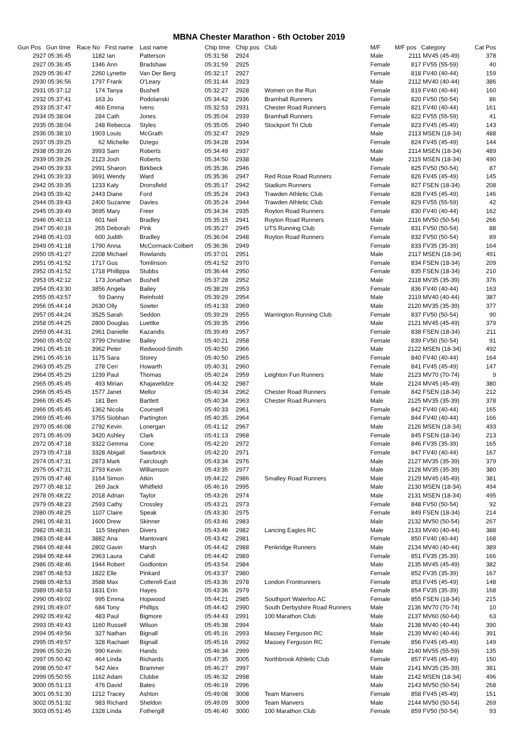MBNA Chester Marathon - 6th October 2019
| Gun Pos | Gun time | Race No | First name | Last name | Chip time | Chip pos | Club | M/F | M/F pos | Category | Cat Pos |
| --- | --- | --- | --- | --- | --- | --- | --- | --- | --- | --- | --- |
| 2927 | 05:36:45 | 1182 | Ian | Patterson | 05:31:58 | 2924 | | Male | 2111 | MV45 (45-49) | 378 |
| 2927 | 05:36:45 | 1346 | Ann | Bradshaw | 05:31:59 | 2925 | | Female | 817 | FV55 (55-59) | 40 |
| 2929 | 05:36:47 | 2260 | Lynette | Van Der Berg | 05:32:17 | 2927 | | Female | 818 | FV40 (40-44) | 159 |
| 2930 | 05:36:56 | 1797 | Frank | O'Leary | 05:31:44 | 2923 | | Male | 2112 | MV40 (40-44) | 386 |
| 2931 | 05:37:12 | 174 | Tanya | Bushell | 05:32:27 | 2928 | Women on the Run | Female | 819 | FV40 (40-44) | 160 |
| 2932 | 05:37:41 | 163 | Jo | Podolanski | 05:34:42 | 2936 | Bramhall Runners | Female | 820 | FV50 (50-54) | 86 |
| 2933 | 05:37:47 | 466 | Emma | Ivens | 05:32:53 | 2931 | Chester Road Runners | Female | 821 | FV40 (40-44) | 161 |
| 2934 | 05:38:04 | 284 | Cath | Jones | 05:35:04 | 2939 | Bramhall Runners | Female | 822 | FV55 (55-59) | 41 |
| 2935 | 05:38:04 | 248 | Rebecca | Styles | 05:35:05 | 2940 | Stockport Tri Club | Female | 823 | FV45 (45-49) | 143 |
| 2936 | 05:38:10 | 1903 | Louis | McGrath | 05:32:47 | 2929 | | Male | 2113 | MSEN (18-34) | 488 |
| 2937 | 05:39:25 | 62 | Michelle | Dziego | 05:34:28 | 2934 | | Female | 824 | FV45 (45-49) | 144 |
| 2938 | 05:39:26 | 3993 | Sam | Roberts | 05:34:49 | 2937 | | Male | 2114 | MSEN (18-34) | 489 |
| 2939 | 05:39:26 | 2123 | Josh | Roberts | 05:34:50 | 2938 | | Male | 2115 | MSEN (18-34) | 490 |
| 2940 | 05:39:33 | 2991 | Sharon | Birkbeck | 05:35:36 | 2946 | | Female | 825 | FV50 (50-54) | 87 |
| 2941 | 05:39:33 | 3691 | Wendy | Ward | 05:35:36 | 2947 | Red Rose Road Runners | Female | 826 | FV45 (45-49) | 145 |
| 2942 | 05:39:35 | 1233 | Katy | Dronsfield | 05:35:17 | 2942 | Stadium Runners | Female | 827 | FSEN (18-34) | 208 |
| 2943 | 05:39:42 | 2443 | Diane | Ford | 05:35:24 | 2943 | Trawden Athletic Club | Female | 828 | FV45 (45-49) | 146 |
| 2944 | 05:39:43 | 2400 | Suzanne | Davies | 05:35:24 | 2944 | Trawden Athletic Club | Female | 829 | FV55 (55-59) | 42 |
| 2945 | 05:39:49 | 3695 | Mary | Freer | 05:34:34 | 2935 | Royton Road Runners | Female | 830 | FV40 (40-44) | 162 |
| 2946 | 05:40:13 | 601 | Neil | Bradley | 05:35:15 | 2941 | Royton Road Runners | Male | 2116 | MV50 (50-54) | 266 |
| 2947 | 05:40:19 | 265 | Deborah | Pink | 05:35:27 | 2945 | UTS Running Club | Female | 831 | FV50 (50-54) | 88 |
| 2948 | 05:41:03 | 600 | Judith | Bradley | 05:36:04 | 2948 | Royton Road Runners | Female | 832 | FV50 (50-54) | 89 |
| 2949 | 05:41:18 | 1790 | Anna | McCormack-Colbert | 05:36:36 | 2949 | | Female | 833 | FV35 (35-39) | 164 |
| 2950 | 05:41:27 | 2208 | Michael | Rowlands | 05:37:01 | 2951 | | Male | 2117 | MSEN (18-34) | 491 |
| 2951 | 05:41:52 | 1717 | Gus | Tomlinson | 05:41:52 | 2970 | | Female | 834 | FSEN (18-34) | 209 |
| 2952 | 05:41:52 | 1718 | Phillippa | Stubbs | 05:36:44 | 2950 | | Female | 835 | FSEN (18-34) | 210 |
| 2953 | 05:42:12 | 173 | Jonathan | Bushell | 05:37:28 | 2952 | | Male | 2118 | MV35 (35-39) | 376 |
| 2954 | 05:43:30 | 3856 | Angela | Bailey | 05:38:29 | 2953 | | Female | 836 | FV40 (40-44) | 163 |
| 2955 | 05:43:57 | 59 | Danny | Reinhold | 05:39:29 | 2954 | | Male | 2119 | MV40 (40-44) | 387 |
| 2956 | 05:44:14 | 2630 | Olly | Sowter | 05:41:33 | 2969 | | Male | 2120 | MV35 (35-39) | 377 |
| 2957 | 05:44:24 | 3525 | Sarah | Seddon | 05:39:29 | 2955 | Warrington Running Club | Female | 837 | FV50 (50-54) | 90 |
| 2958 | 05:44:25 | 2800 | Douglas | Luettke | 05:39:35 | 2956 | | Male | 2121 | MV45 (45-49) | 379 |
| 2959 | 05:44:31 | 2961 | Danielle | Kazandis | 05:39:49 | 2957 | | Female | 838 | FSEN (18-34) | 211 |
| 2960 | 05:45:02 | 3799 | Christine | Bailey | 05:40:21 | 2958 | | Female | 839 | FV50 (50-54) | 91 |
| 2961 | 05:45:16 | 3962 | Peter | Redwood-Smith | 05:40:50 | 2966 | | Male | 2122 | MSEN (18-34) | 492 |
| 2961 | 05:45:16 | 1175 | Sara | Storey | 05:40:50 | 2965 | | Female | 840 | FV40 (40-44) | 164 |
| 2963 | 05:45:25 | 278 | Ceri | Howarth | 05:40:31 | 2960 | | Female | 841 | FV45 (45-49) | 147 |
| 2964 | 05:45:29 | 1239 | Paul | Thomas | 05:40:24 | 2959 | Leighton Fun Runners | Male | 2123 | MV70 (70-74) | 9 |
| 2965 | 05:45:45 | 493 | Mirian | Khajavelidze | 05:44:32 | 2987 | | Male | 2124 | MV45 (45-49) | 380 |
| 2966 | 05:45:45 | 1577 | Janet | Mellor | 05:40:34 | 2962 | Chester Road Runners | Female | 842 | FSEN (18-34) | 212 |
| 2966 | 05:45:45 | 181 | Ben | Bartlett | 05:40:34 | 2963 | Chester Road Runners | Male | 2125 | MV35 (35-39) | 378 |
| 2966 | 05:45:45 | 1362 | Nicola | Counsell | 05:40:33 | 2961 | | Female | 842 | FV40 (40-44) | 165 |
| 2969 | 05:45:46 | 3755 | Siobhan | Partington | 05:40:35 | 2964 | | Female | 844 | FV40 (40-44) | 166 |
| 2970 | 05:46:08 | 2792 | Kevin | Lonergan | 05:41:12 | 2967 | | Male | 2126 | MSEN (18-34) | 493 |
| 2971 | 05:46:09 | 3420 | Ashley | Clark | 05:41:13 | 2968 | | Female | 845 | FSEN (18-34) | 213 |
| 2972 | 05:47:18 | 3322 | Gemma | Cone | 05:42:20 | 2972 | | Female | 846 | FV35 (35-39) | 165 |
| 2973 | 05:47:18 | 3328 | Abigail | Swarbrick | 05:42:20 | 2971 | | Female | 847 | FV40 (40-44) | 167 |
| 2974 | 05:47:31 | 2873 | Mark | Fairclough | 05:43:34 | 2976 | | Male | 2127 | MV35 (35-39) | 379 |
| 2975 | 05:47:31 | 2793 | Kevin | Williamson | 05:43:35 | 2977 | | Male | 2128 | MV35 (35-39) | 380 |
| 2976 | 05:47:48 | 3164 | Simon | Atkin | 05:44:22 | 2986 | Smalley Road Runners | Male | 2129 | MV45 (45-49) | 381 |
| 2977 | 05:48:12 | 269 | Jack | Whitfield | 05:46:16 | 2995 | | Male | 2130 | MSEN (18-34) | 494 |
| 2978 | 05:48:22 | 2018 | Adrian | Taylor | 05:43:26 | 2974 | | Male | 2131 | MSEN (18-34) | 495 |
| 2979 | 05:48:23 | 2593 | Cathy | Crossley | 05:43:21 | 2973 | | Female | 848 | FV50 (50-54) | 92 |
| 2980 | 05:48:25 | 1107 | Claire | Speak | 05:43:30 | 2975 | | Female | 849 | FSEN (18-34) | 214 |
| 2981 | 05:48:31 | 1600 | Drew | Skinner | 05:43:46 | 2983 | | Male | 2132 | MV50 (50-54) | 267 |
| 2982 | 05:48:31 | 115 | Stephen | Divers | 05:43:46 | 2982 | Lancing Eagles RC | Male | 2133 | MV40 (40-44) | 388 |
| 2983 | 05:48:44 | 3882 | Ana | Mantovani | 05:43:42 | 2981 | | Female | 850 | FV40 (40-44) | 168 |
| 2984 | 05:48:44 | 2802 | Gavin | Marsh | 05:44:42 | 2988 | Penkridge Runners | Male | 2134 | MV40 (40-44) | 389 |
| 2984 | 05:48:44 | 2963 | Laura | Cahill | 05:44:42 | 2989 | | Female | 851 | FV35 (35-39) | 166 |
| 2986 | 05:48:46 | 1944 | Robert | Godlonton | 05:43:54 | 2984 | | Male | 2135 | MV45 (45-49) | 382 |
| 2987 | 05:48:53 | 1822 | Elle | Pinkard | 05:43:37 | 2980 | | Female | 852 | FV35 (35-39) | 167 |
| 2988 | 05:48:53 | 3588 | Max | Cotterell-East | 05:43:36 | 2978 | London Frontrunners | Female | 853 | FV45 (45-49) | 148 |
| 2989 | 05:48:53 | 1831 | Erin | Hayes | 05:43:36 | 2979 | | Female | 854 | FV35 (35-39) | 168 |
| 2990 | 05:49:02 | 995 | Emma | Hopwood | 05:44:21 | 2985 | Southport Waterloo AC | Female | 855 | FSEN (18-34) | 215 |
| 2991 | 05:49:07 | 684 | Tony | Phillips | 05:44:42 | 2990 | South Derbyshire Road Runners | Male | 2136 | MV70 (70-74) | 10 |
| 2992 | 05:49:42 | 483 | Paul | Bigmore | 05:44:43 | 2991 | 100 Marathon Club | Male | 2137 | MV60 (60-64) | 63 |
| 2993 | 05:49:43 | 1160 | Russell | Wilson | 05:45:38 | 2994 | | Male | 2138 | MV40 (40-44) | 390 |
| 2994 | 05:49:56 | 327 | Nathan | Bignall | 05:45:16 | 2993 | Massey Ferguson RC | Male | 2139 | MV40 (40-44) | 391 |
| 2995 | 05:49:57 | 328 | Rachael | Bignall | 05:45:16 | 2992 | Massey Ferguson RC | Female | 856 | FV45 (45-49) | 149 |
| 2996 | 05:50:26 | 990 | Kevin | Hands | 05:46:34 | 2999 | | Male | 2140 | MV55 (55-59) | 135 |
| 2997 | 05:50:42 | 464 | Linda | Richards | 05:47:35 | 3005 | Northbrook Athletic Club | Female | 857 | FV45 (45-49) | 150 |
| 2998 | 05:50:47 | 542 | Alex | Brammer | 05:46:27 | 2997 | | Male | 2141 | MV35 (35-39) | 381 |
| 2999 | 05:50:55 | 1162 | Adam | Clubbe | 05:46:32 | 2998 | | Male | 2142 | MSEN (18-34) | 496 |
| 3000 | 05:51:13 | 476 | David | Bates | 05:46:19 | 2996 | | Male | 2143 | MV50 (50-54) | 268 |
| 3001 | 05:51:30 | 1212 | Tracey | Ashton | 05:49:08 | 3008 | Team Manvers | Female | 858 | FV45 (45-49) | 151 |
| 3002 | 05:51:32 | 983 | Richard | Sheldon | 05:49:09 | 3009 | Team Manvers | Male | 2144 | MV50 (50-54) | 269 |
| 3003 | 05:51:45 | 1328 | Linda | Fothergill | 05:46:40 | 3000 | 100 Marathon Club | Female | 859 | FV50 (50-54) | 93 |